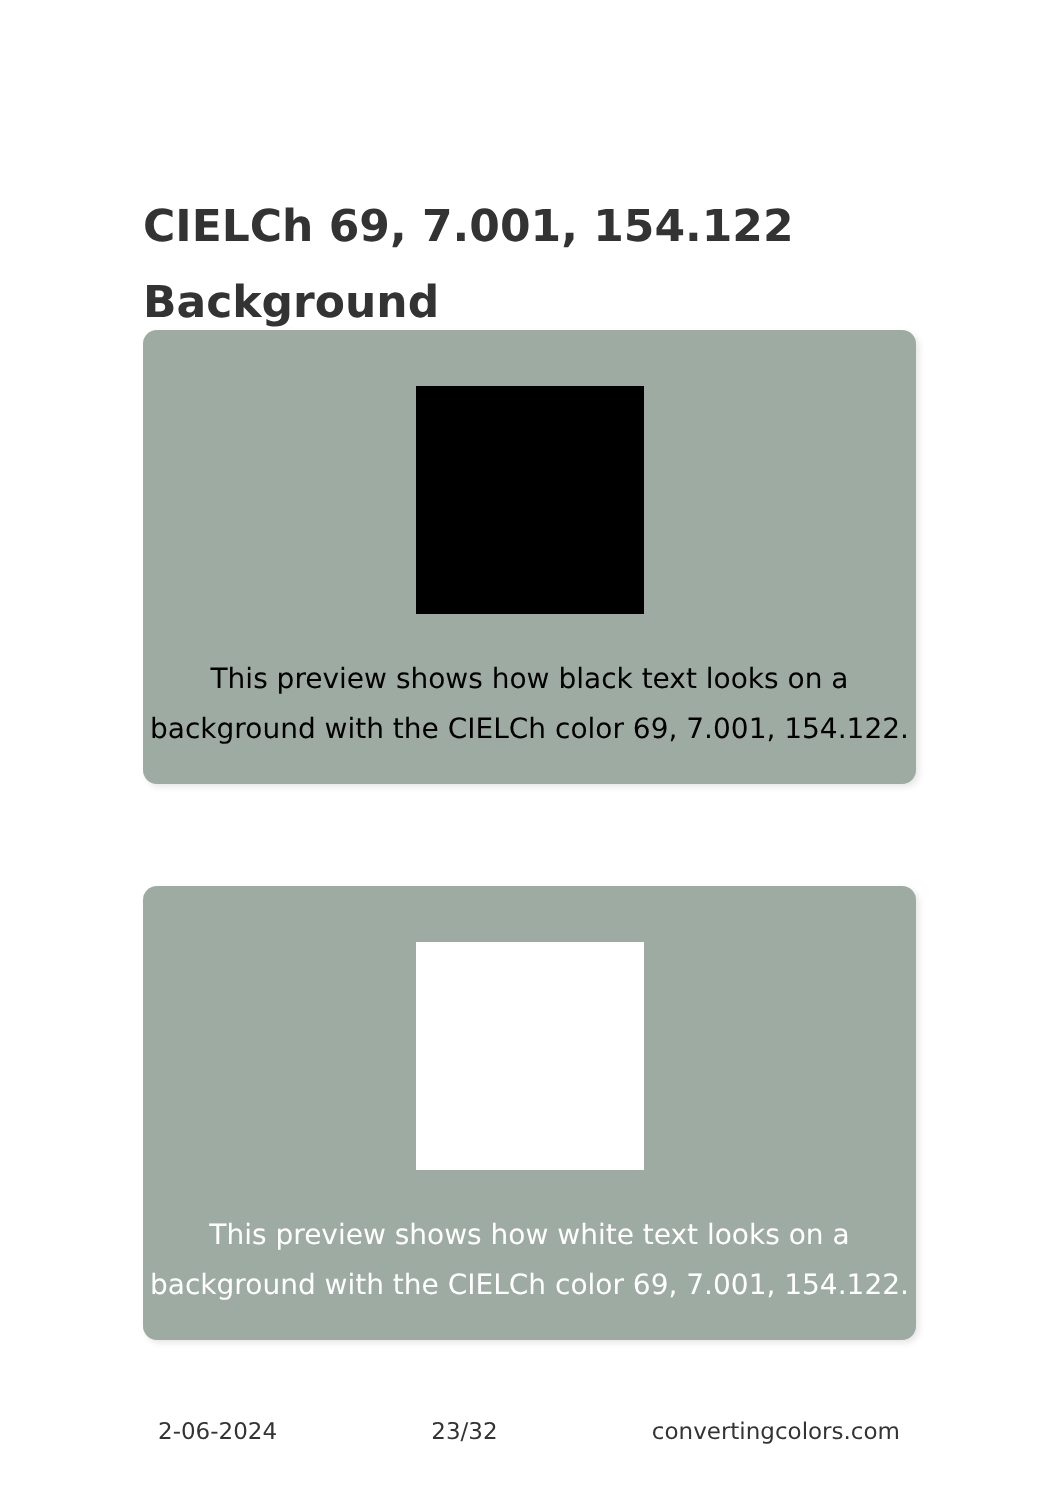CIELCh 69, 7.001, 154.122
Background
This preview shows how black text looks on a background with the CIELCh color 69, 7.001, 154.122.
This preview shows how white text looks on a background with the CIELCh color 69, 7.001, 154.122.
2-06-2024 23/32 convertingcolors.com